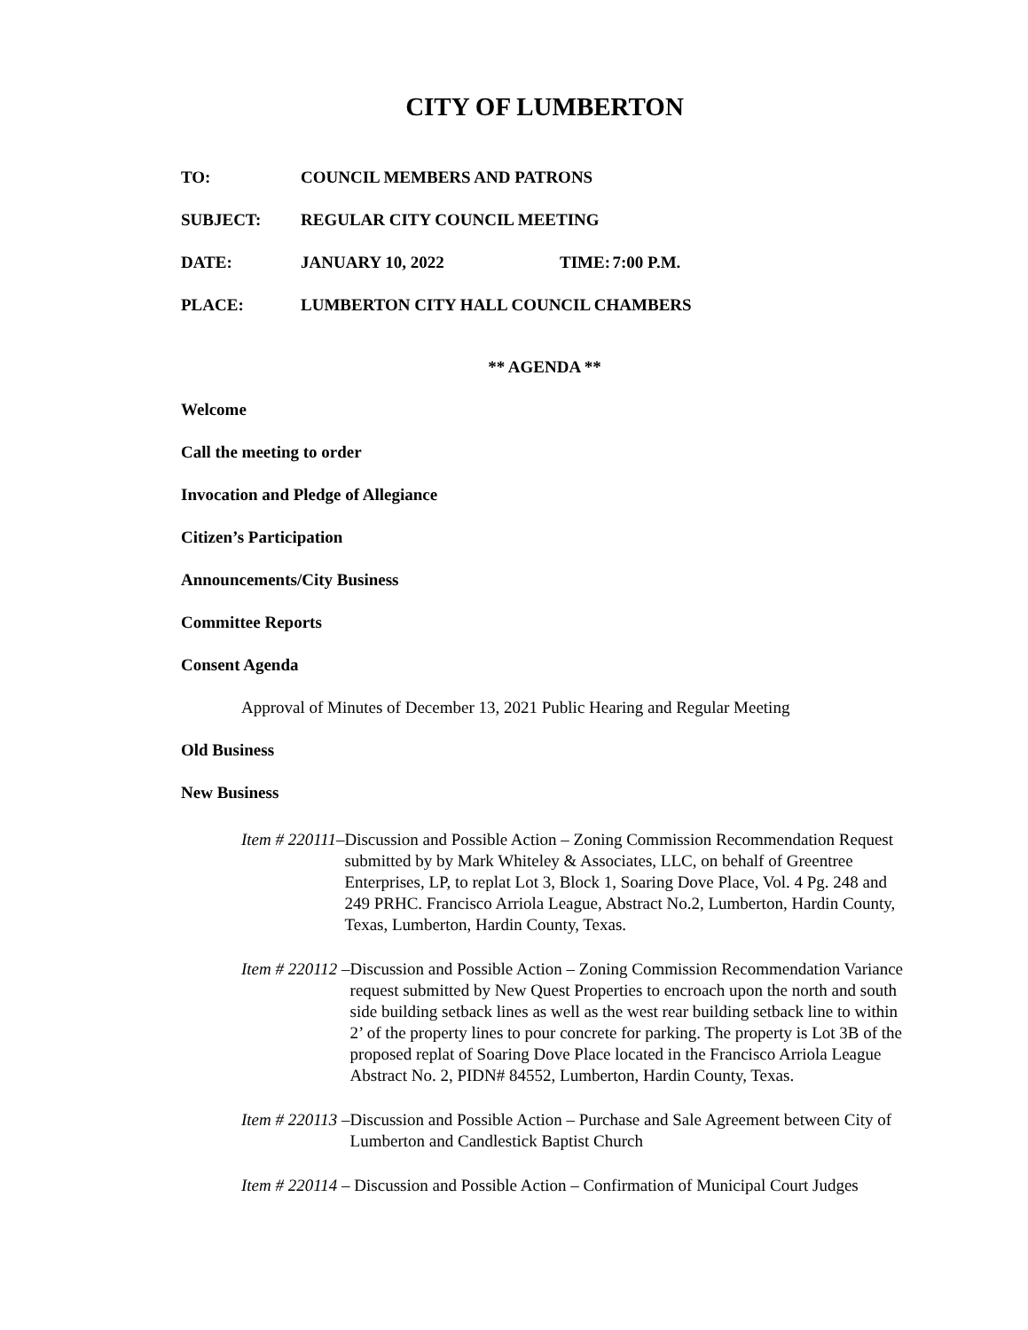CITY OF LUMBERTON
TO: COUNCIL MEMBERS AND PATRONS
SUBJECT: REGULAR CITY COUNCIL MEETING
DATE: JANUARY 10, 2022 TIME: 7:00 P.M.
PLACE: LUMBERTON CITY HALL COUNCIL CHAMBERS
** AGENDA **
Welcome
Call the meeting to order
Invocation and Pledge of Allegiance
Citizen’s Participation
Announcements/City Business
Committee Reports
Consent Agenda
Approval of Minutes of December 13, 2021 Public Hearing and Regular Meeting
Old Business
New Business
Item # 220111 – Discussion and Possible Action – Zoning Commission Recommendation Request submitted by by Mark Whiteley & Associates, LLC, on behalf of Greentree Enterprises, LP, to replat Lot 3, Block 1, Soaring Dove Place, Vol. 4 Pg. 248 and 249 PRHC. Francisco Arriola League, Abstract No.2, Lumberton, Hardin County, Texas, Lumberton, Hardin County, Texas.
Item # 220112 – Discussion and Possible Action – Zoning Commission Recommendation Variance request submitted by New Quest Properties to encroach upon the north and south side building setback lines as well as the west rear building setback line to within 2’ of the property lines to pour concrete for parking. The property is Lot 3B of the proposed replat of Soaring Dove Place located in the Francisco Arriola League Abstract No. 2, PIDN# 84552, Lumberton, Hardin County, Texas.
Item # 220113 – Discussion and Possible Action – Purchase and Sale Agreement between City of Lumberton and Candlestick Baptist Church
Item # 220114 – Discussion and Possible Action – Confirmation of Municipal Court Judges